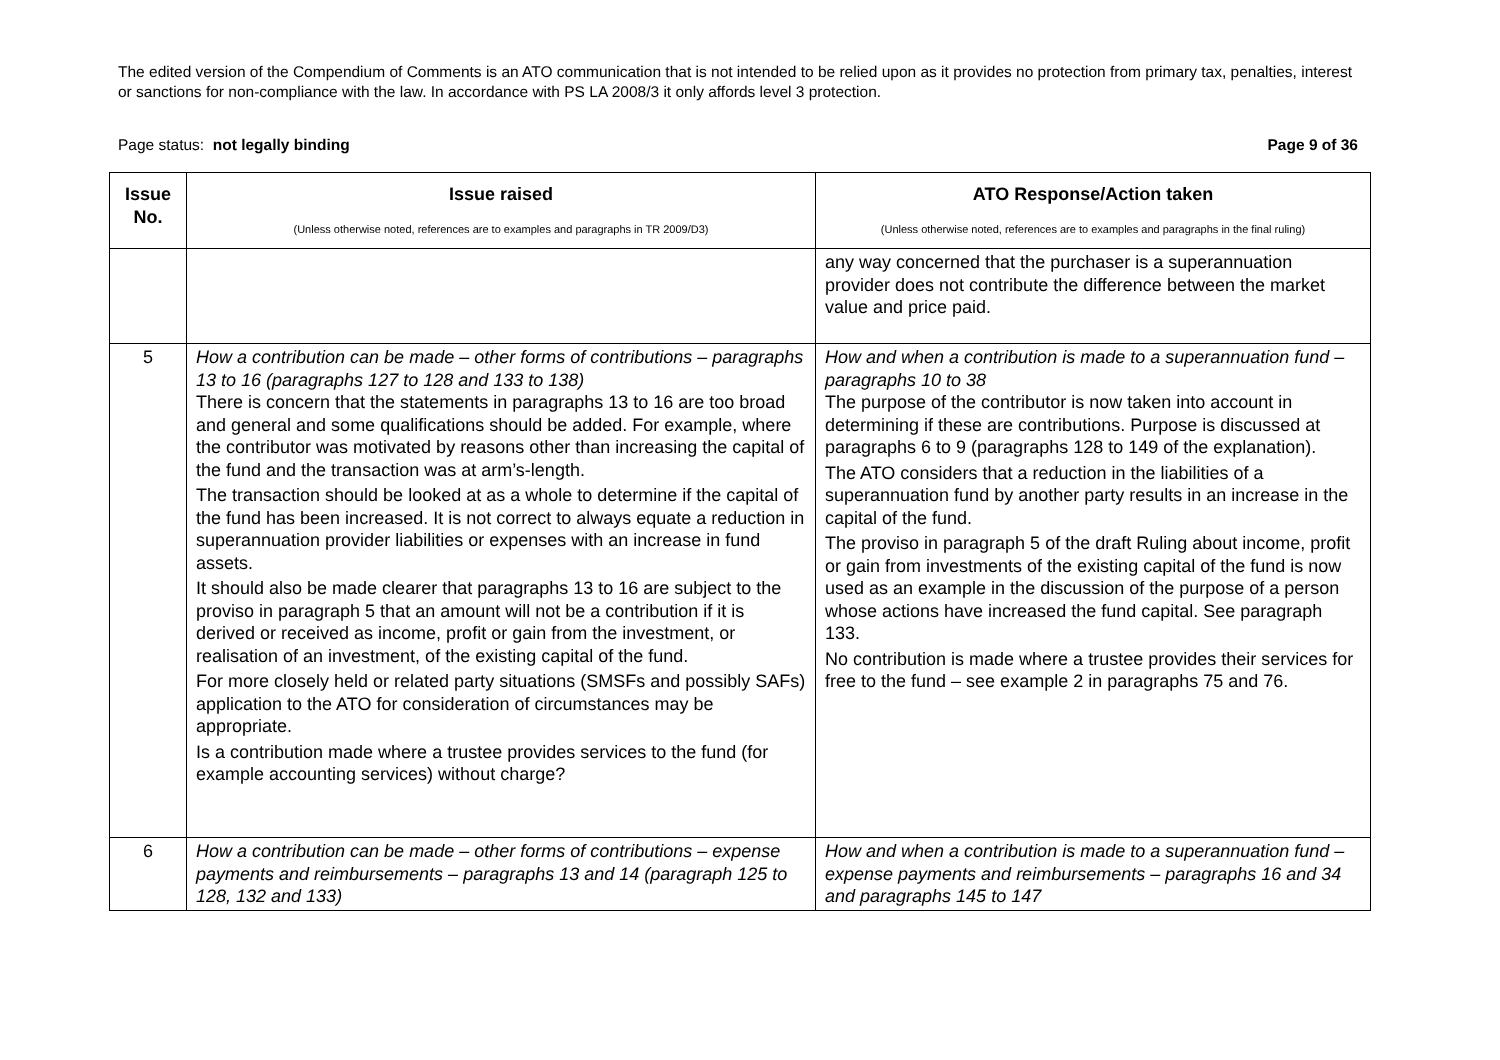The edited version of the Compendium of Comments is an ATO communication that is not intended to be relied upon as it provides no protection from primary tax, penalties, interest or sanctions for non-compliance with the law. In accordance with PS LA 2008/3 it only affords level 3 protection.
Page status: not legally binding Page 9 of 36
| Issue No. | Issue raised (Unless otherwise noted, references are to examples and paragraphs in TR 2009/D3) | ATO Response/Action taken (Unless otherwise noted, references are to examples and paragraphs in the final ruling) |
| --- | --- | --- |
| | | any way concerned that the purchaser is a superannuation provider does not contribute the difference between the market value and price paid. |
| 5 | How a contribution can be made – other forms of contributions – paragraphs 13 to 16 (paragraphs 127 to 128 and 133 to 138) There is concern that the statements in paragraphs 13 to 16 are too broad and general and some qualifications should be added. For example, where the contributor was motivated by reasons other than increasing the capital of the fund and the transaction was at arm’s-length. The transaction should be looked at as a whole to determine if the capital of the fund has been increased. It is not correct to always equate a reduction in superannuation provider liabilities or expenses with an increase in fund assets. It should also be made clearer that paragraphs 13 to 16 are subject to the proviso in paragraph 5 that an amount will not be a contribution if it is derived or received as income, profit or gain from the investment, or realisation of an investment, of the existing capital of the fund. For more closely held or related party situations (SMSFs and possibly SAFs) application to the ATO for consideration of circumstances may be appropriate. Is a contribution made where a trustee provides services to the fund (for example accounting services) without charge? | How and when a contribution is made to a superannuation fund – paragraphs 10 to 38 The purpose of the contributor is now taken into account in determining if these are contributions. Purpose is discussed at paragraphs 6 to 9 (paragraphs 128 to 149 of the explanation). The ATO considers that a reduction in the liabilities of a superannuation fund by another party results in an increase in the capital of the fund. The proviso in paragraph 5 of the draft Ruling about income, profit or gain from investments of the existing capital of the fund is now used as an example in the discussion of the purpose of a person whose actions have increased the fund capital. See paragraph 133. No contribution is made where a trustee provides their services for free to the fund – see example 2 in paragraphs 75 and 76. |
| 6 | How a contribution can be made – other forms of contributions – expense payments and reimbursements – paragraphs 13 and 14 (paragraph 125 to 128, 132 and 133) | How and when a contribution is made to a superannuation fund – expense payments and reimbursements – paragraphs 16 and 34 and paragraphs 145 to 147 |